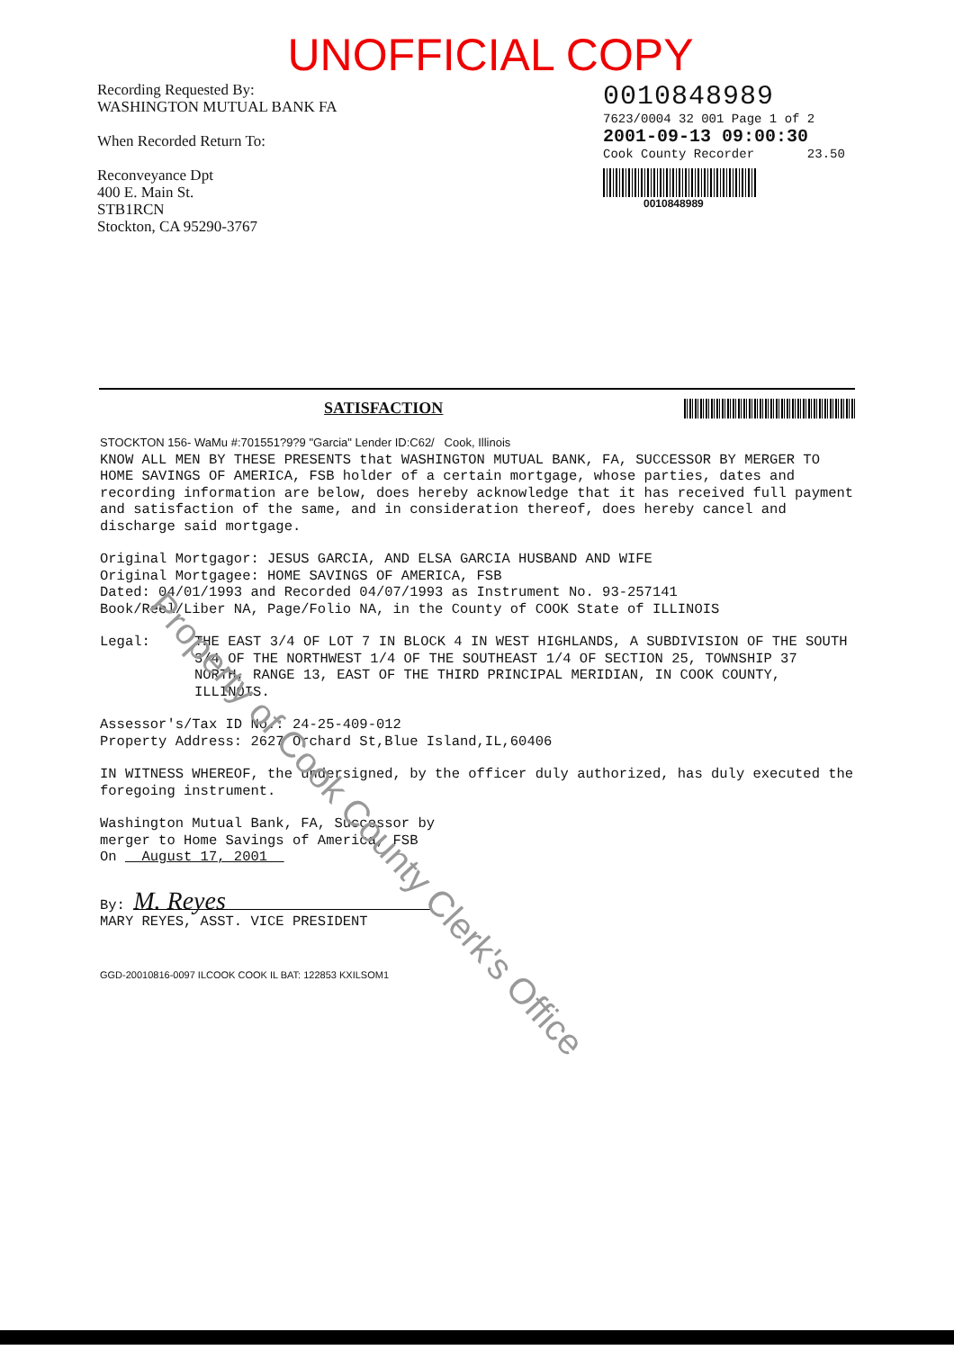UNOFFICIAL COPY
Recording Requested By:
WASHINGTON MUTUAL BANK FA
When Recorded Return To:
Reconveyance Dpt
400 E. Main St.
STB1RCN
Stockton, CA 95290-3767
0010848989
7623/0004 32 001 Page 1 of 2
2001-09-13 09:00:30
Cook County Recorder 23.50
0010848989
SATISFACTION
STOCKTON 156- WaMu #:701551?9?9 "Garcia" Lender ID:C62/ Cook, Illinois
KNOW ALL MEN BY THESE PRESENTS that WASHINGTON MUTUAL BANK, FA, SUCCESSOR BY MERGER TO HOME SAVINGS OF AMERICA, FSB holder of a certain mortgage, whose parties, dates and recording information are below, does hereby acknowledge that it has received full payment and satisfaction of the same, and in consideration thereof, does hereby cancel and discharge said mortgage.
Original Mortgagor: JESUS GARCIA, AND ELSA GARCIA HUSBAND AND WIFE
Original Mortgagee: HOME SAVINGS OF AMERICA, FSB
Dated: 04/01/1993 and Recorded 04/07/1993 as Instrument No. 93-257141
Book/Reel/Liber NA, Page/Folio NA, in the County of COOK State of ILLINOIS
Legal: THE EAST 3/4 OF LOT 7 IN BLOCK 4 IN WEST HIGHLANDS, A SUBDIVISION OF THE SOUTH 3/4 OF THE NORTHWEST 1/4 OF THE SOUTHEAST 1/4 OF SECTION 25, TOWNSHIP 37 NORTH, RANGE 13, EAST OF THE THIRD PRINCIPAL MERIDIAN, IN COOK COUNTY, ILLINOIS.
Assessor's/Tax ID No.: 24-25-409-012
Property Address: 2627 Orchard St,Blue Island,IL,60406
IN WITNESS WHEREOF, the undersigned, by the officer duly authorized, has duly executed the foregoing instrument.
Washington Mutual Bank, FA, Successor by
merger to Home Savings of America, FSB
On August 17, 2001
By: M. Reyes
MARY REYES, ASST. VICE PRESIDENT
GGD-20010816-0097 ILCOOK COOK IL BAT: 122853 KXILSOM1
Property of Cook County Clerk's Office